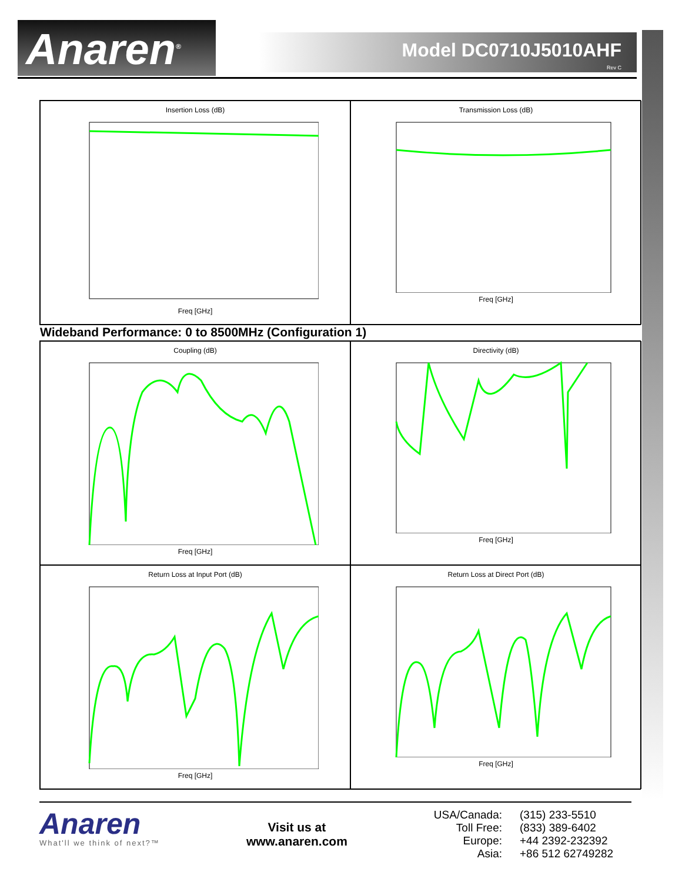Anaren<sup>®</sup> Model DC0710J5010AHF
Rev C
Insertion Loss (dB)Freq [GHz]
Transmission Loss (dB)Freq [GHz]
Wideband Performance: 0 to 8500MHz (Configuration 1)
Coupling (dB)Freq [GHz]
Directivity (dB)Freq [GHz]
Return Loss at Input Port (dB)Freq [GHz]
Return Loss at Direct Port (dB)Freq [GHz]
Anaren
What'll we think of next?™
Visit us at
www.anaren.com
USA/Canada: (315) 233-5510 Toll Free: (833) 389-6402 Europe: +44 2392-232392 Asia: +86 512 62749282